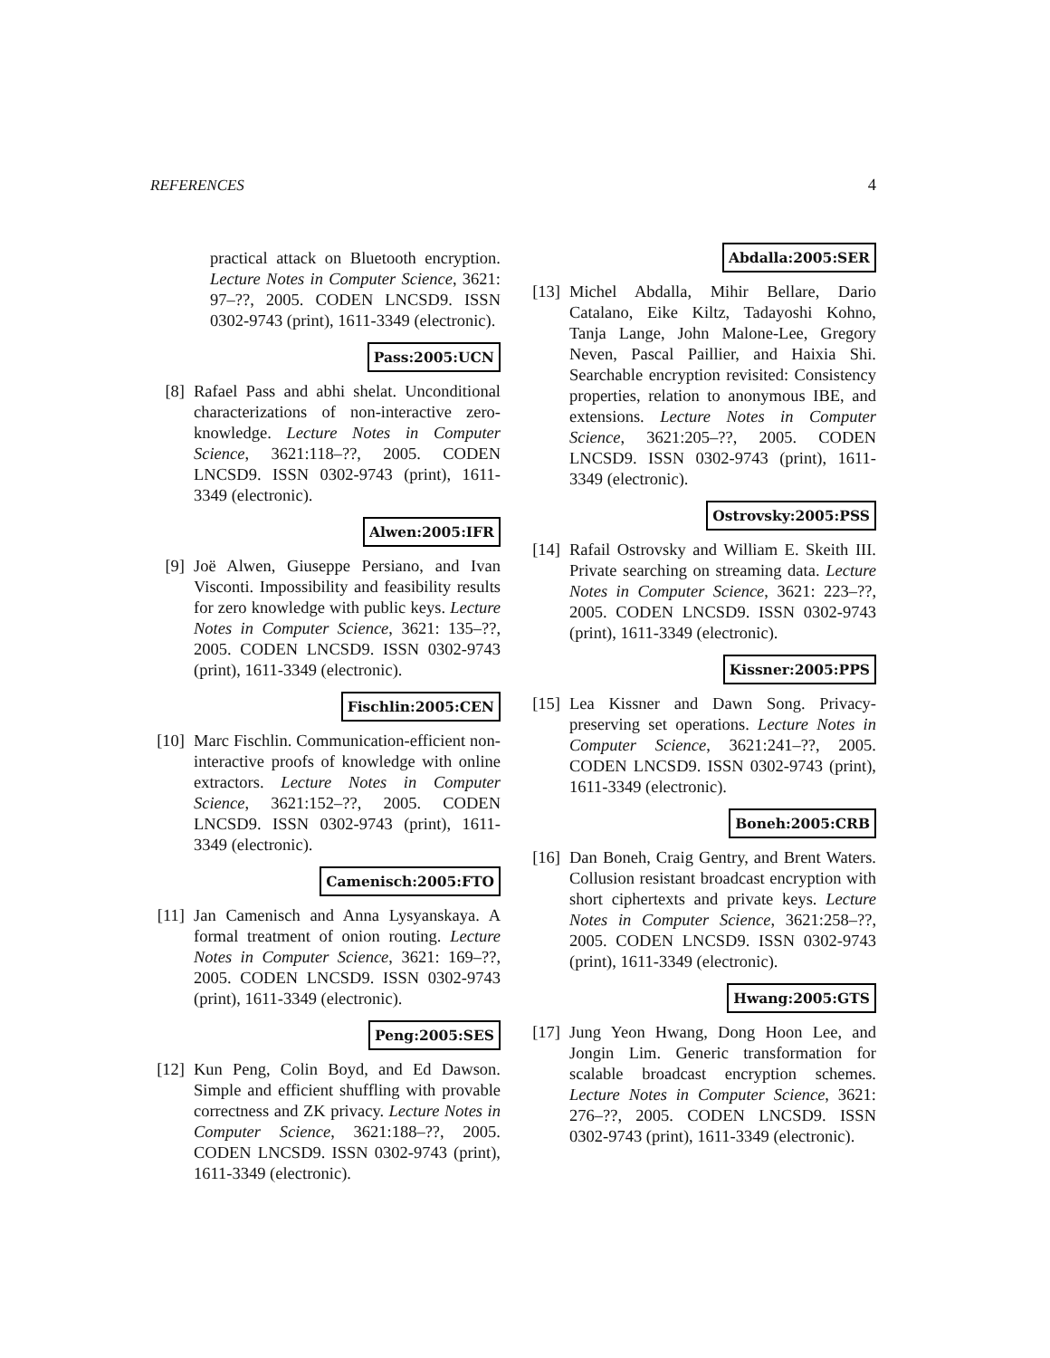REFERENCES 4
practical attack on Bluetooth encryption. Lecture Notes in Computer Science, 3621: 97–??, 2005. CODEN LNCSD9. ISSN 0302-9743 (print), 1611-3349 (electronic).
Pass:2005:UCN
[8] Rafael Pass and abhi shelat. Unconditional characterizations of non-interactive zero-knowledge. Lecture Notes in Computer Science, 3621:118–??, 2005. CODEN LNCSD9. ISSN 0302-9743 (print), 1611-3349 (electronic).
Alwen:2005:IFR
[9] Joë Alwen, Giuseppe Persiano, and Ivan Visconti. Impossibility and feasibility results for zero knowledge with public keys. Lecture Notes in Computer Science, 3621: 135–??, 2005. CODEN LNCSD9. ISSN 0302-9743 (print), 1611-3349 (electronic).
Fischlin:2005:CEN
[10]
Marc Fischlin. Communication-efficient non-interactive proofs of knowledge with online extractors. Lecture Notes in Computer Science, 3621:152–??, 2005. CODEN LNCSD9. ISSN 0302-9743 (print), 1611-3349 (electronic).
Camenisch:2005:FTO
[11]
Jan Camenisch and Anna Lysyanskaya. A formal treatment of onion routing. Lecture Notes in Computer Science, 3621: 169–??, 2005. CODEN LNCSD9. ISSN 0302-9743 (print), 1611-3349 (electronic).
Peng:2005:SES
[12]
Kun Peng, Colin Boyd, and Ed Dawson. Simple and efficient shuffling with provable correctness and ZK privacy. Lecture Notes in Computer Science, 3621:188–??, 2005. CODEN LNCSD9. ISSN 0302-9743 (print), 1611-3349 (electronic).
Abdalla:2005:SER
[13]
Michel Abdalla, Mihir Bellare, Dario Catalano, Eike Kiltz, Tadayoshi Kohno, Tanja Lange, John Malone-Lee, Gregory Neven, Pascal Paillier, and Haixia Shi. Searchable encryption revisited: Consistency properties, relation to anonymous IBE, and extensions. Lecture Notes in Computer Science, 3621:205–??, 2005. CODEN LNCSD9. ISSN 0302-9743 (print), 1611-3349 (electronic).
Ostrovsky:2005:PSS
[14]
Rafail Ostrovsky and William E. Skeith III. Private searching on streaming data. Lecture Notes in Computer Science, 3621: 223–??, 2005. CODEN LNCSD9. ISSN 0302-9743 (print), 1611-3349 (electronic).
Kissner:2005:PPS
[15]
Lea Kissner and Dawn Song. Privacy-preserving set operations. Lecture Notes in Computer Science, 3621:241–??, 2005. CODEN LNCSD9. ISSN 0302-9743 (print), 1611-3349 (electronic).
Boneh:2005:CRB
[16]
Dan Boneh, Craig Gentry, and Brent Waters. Collusion resistant broadcast encryption with short ciphertexts and private keys. Lecture Notes in Computer Science, 3621:258–??, 2005. CODEN LNCSD9. ISSN 0302-9743 (print), 1611-3349 (electronic).
Hwang:2005:GTS
[17]
Jung Yeon Hwang, Dong Hoon Lee, and Jongin Lim. Generic transformation for scalable broadcast encryption schemes. Lecture Notes in Computer Science, 3621: 276–??, 2005. CODEN LNCSD9. ISSN 0302-9743 (print), 1611-3349 (electronic).